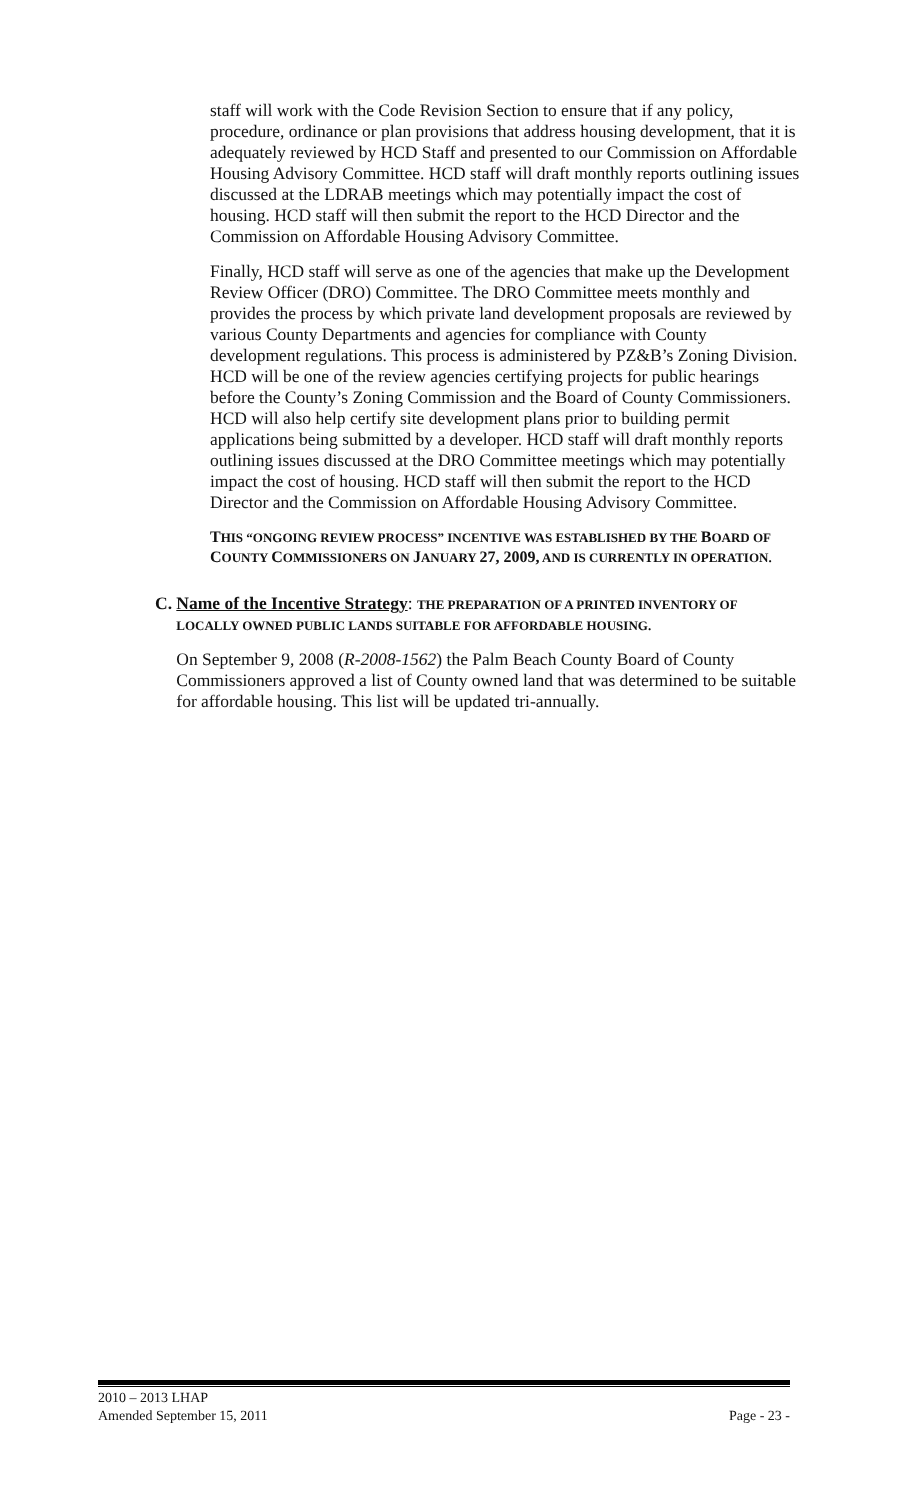staff will work with the Code Revision Section to ensure that if any policy, procedure, ordinance or plan provisions that address housing development, that it is adequately reviewed by HCD Staff and presented to our Commission on Affordable Housing Advisory Committee. HCD staff will draft monthly reports outlining issues discussed at the LDRAB meetings which may potentially impact the cost of housing. HCD staff will then submit the report to the HCD Director and the Commission on Affordable Housing Advisory Committee.
Finally, HCD staff will serve as one of the agencies that make up the Development Review Officer (DRO) Committee. The DRO Committee meets monthly and provides the process by which private land development proposals are reviewed by various County Departments and agencies for compliance with County development regulations. This process is administered by PZ&B’s Zoning Division. HCD will be one of the review agencies certifying projects for public hearings before the County’s Zoning Commission and the Board of County Commissioners. HCD will also help certify site development plans prior to building permit applications being submitted by a developer. HCD staff will draft monthly reports outlining issues discussed at the DRO Committee meetings which may potentially impact the cost of housing. HCD staff will then submit the report to the HCD Director and the Commission on Affordable Housing Advisory Committee.
THIS “ONGOING REVIEW PROCESS” INCENTIVE WAS ESTABLISHED BY THE BOARD OF COUNTY COMMISSIONERS ON JANUARY 27, 2009, AND IS CURRENTLY IN OPERATION.
C. Name of the Incentive Strategy: THE PREPARATION OF A PRINTED INVENTORY OF LOCALLY OWNED PUBLIC LANDS SUITABLE FOR AFFORDABLE HOUSING.
On September 9, 2008 (R-2008-1562) the Palm Beach County Board of County Commissioners approved a list of County owned land that was determined to be suitable for affordable housing. This list will be updated tri-annually.
2010 – 2013 LHAP
Amended September 15, 2011
Page - 23 -